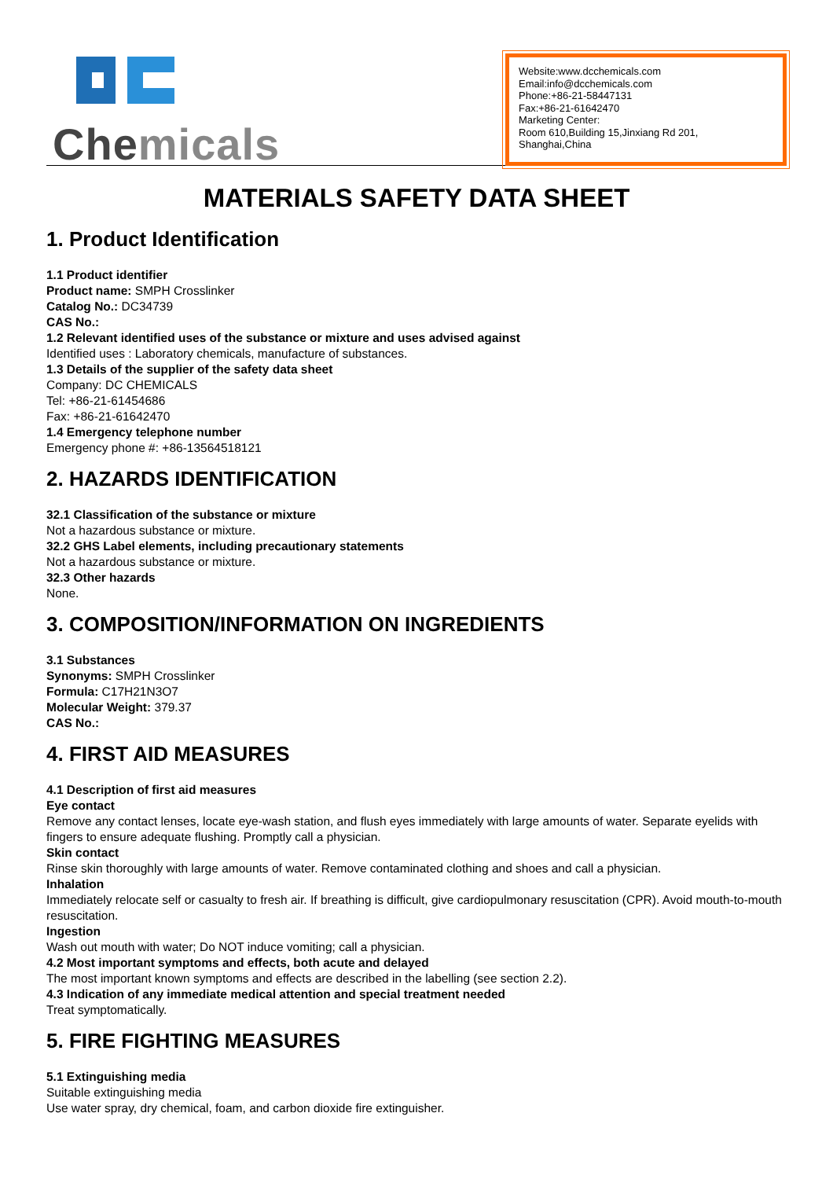Chemicals
Website:www.dcchemicals.com
Email:info@dcchemicals.com
Phone:+86-21-58447131
Fax:+86-21-61642470
Marketing Center:
Room 610,Building 15,Jinxiang Rd 201, Shanghai,China
MATERIALS SAFETY DATA SHEET
1. Product Identification
1.1 Product identifier
Product name: SMPH Crosslinker
Catalog No.: DC34739
CAS No.:
1.2 Relevant identified uses of the substance or mixture and uses advised against
Identified uses : Laboratory chemicals, manufacture of substances.
1.3 Details of the supplier of the safety data sheet
Company: DC CHEMICALS
Tel: +86-21-61454686
Fax: +86-21-61642470
1.4 Emergency telephone number
Emergency phone #: +86-13564518121
2. HAZARDS IDENTIFICATION
32.1 Classification of the substance or mixture
Not a hazardous substance or mixture.
32.2 GHS Label elements, including precautionary statements
Not a hazardous substance or mixture.
32.3 Other hazards
None.
3. COMPOSITION/INFORMATION ON INGREDIENTS
3.1 Substances
Synonyms: SMPH Crosslinker
Formula: C17H21N3O7
Molecular Weight: 379.37
CAS No.:
4. FIRST AID MEASURES
4.1 Description of first aid measures
Eye contact
Remove any contact lenses, locate eye-wash station, and flush eyes immediately with large amounts of water. Separate eyelids with fingers to ensure adequate flushing. Promptly call a physician.
Skin contact
Rinse skin thoroughly with large amounts of water. Remove contaminated clothing and shoes and call a physician.
Inhalation
Immediately relocate self or casualty to fresh air. If breathing is difficult, give cardiopulmonary resuscitation (CPR). Avoid mouth-to-mouth resuscitation.
Ingestion
Wash out mouth with water; Do NOT induce vomiting; call a physician.
4.2 Most important symptoms and effects, both acute and delayed
The most important known symptoms and effects are described in the labelling (see section 2.2).
4.3 Indication of any immediate medical attention and special treatment needed
Treat symptomatically.
5. FIRE FIGHTING MEASURES
5.1 Extinguishing media
Suitable extinguishing media
Use water spray, dry chemical, foam, and carbon dioxide fire extinguisher.